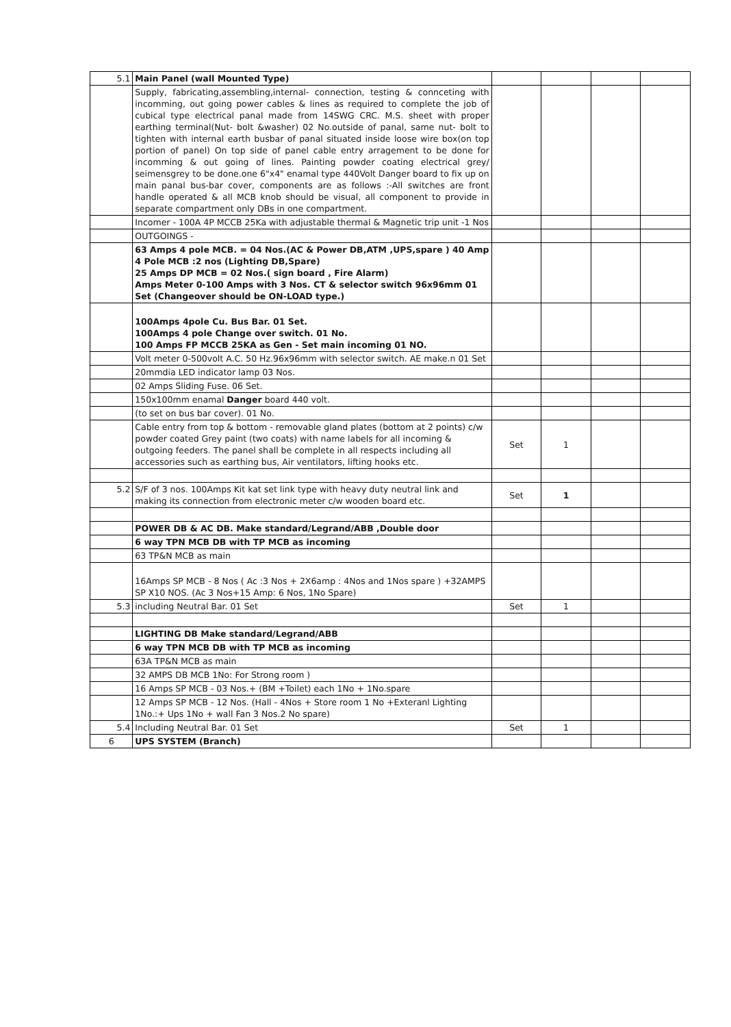| 5.1 | Main Panel (wall Mounted Type) | | | | |
| | Supply, fabricating,assembling,internal- connection, testing & connceting with incomming, out going power cables & lines as required to complete the job of cubical type electrical panal made from 14SWG CRC. M.S. sheet with proper earthing terminal(Nut- bolt &washer) 02 No.outside of panal, same nut- bolt to tighten with internal earth busbar of panal situated inside loose wire box(on top portion of panel) On top side of panel cable entry arragement to be done for incomming & out going of lines. Painting powder coating electrical grey/ seimensgrey to be done.one 6"x4" enamal type 440Volt Danger board to fix up on main panal bus-bar cover, components are as follows :-All switches are front handle operated & all MCB knob should be visual, all component to provide in separate compartment only DBs in one compartment. | | | | |
| | Incomer - 100A 4P MCCB 25Ka with adjustable thermal & Magnetic trip unit -1 Nos | | | | |
| | OUTGOINGS - | | | | |
| | 63 Amps 4 pole MCB. = 04 Nos.(AC & Power DB,ATM ,UPS,spare ) 40 Amp 4 Pole MCB :2 nos (Lighting DB,Spare) 25 Amps DP MCB = 02 Nos.( sign board , Fire Alarm) Amps Meter 0-100 Amps with 3 Nos. CT & selector switch 96x96mm 01 Set (Changeover should be ON-LOAD type.) | | | | |
| | 100Amps 4pole Cu. Bus Bar. 01 Set. 100Amps 4 pole Change over switch. 01 No. 100 Amps FP MCCB 25KA as Gen - Set main incoming 01 NO. | | | | |
| | Volt meter 0-500volt A.C. 50 Hz.96x96mm with selector switch. AE make.n 01 Set | | | | |
| | 20mmdia LED indicator lamp 03 Nos. | | | | |
| | 02 Amps Sliding Fuse. 06 Set. | | | | |
| | 150x100mm enamal Danger board 440 volt. | | | | |
| | (to set on bus bar cover). 01 No. | | | | |
| | Cable entry from top & bottom - removable gland plates (bottom at 2 points) c/w powder coated Grey paint (two coats) with name labels for all incoming & outgoing feeders. The panel shall be complete in all respects including all accessories such as earthing bus, Air ventilators, lifting hooks etc. | Set | 1 | | |
| 5.2 | S/F of 3 nos. 100Amps Kit kat set link type with heavy duty neutral link and making its connection from electronic meter c/w wooden board etc. | Set | 1 | | |
| | POWER DB & AC DB. Make standard/Legrand/ABB ,Double door | | | | |
| | 6 way TPN MCB DB with TP MCB as incoming | | | | |
| | 63 TP&N MCB as main | | | | |
| | 16Amps SP MCB - 8 Nos ( Ac :3 Nos + 2X6amp : 4Nos and 1Nos spare ) +32AMPS SP X10 NOS. (Ac 3 Nos+15 Amp: 6 Nos, 1No Spare) | | | | |
| 5.3 | including Neutral Bar. 01 Set | Set | 1 | | |
| | LIGHTING DB Make standard/Legrand/ABB | | | | |
| | 6 way TPN MCB DB with TP MCB as incoming | | | | |
| | 63A TP&N MCB as main | | | | |
| | 32 AMPS DB MCB 1No: For Strong room ) | | | | |
| | 16 Amps SP MCB - 03 Nos.+ (BM +Toilet) each 1No + 1No.spare | | | | |
| | 12 Amps SP MCB - 12 Nos. (Hall - 4Nos + Store room 1 No +Exteranl Lighting 1No.:+ Ups 1No + wall Fan 3 Nos.2 No spare) | | | | |
| 5.4 | Including Neutral Bar. 01 Set | Set | 1 | | |
| 6 | UPS SYSTEM (Branch) | | | | |